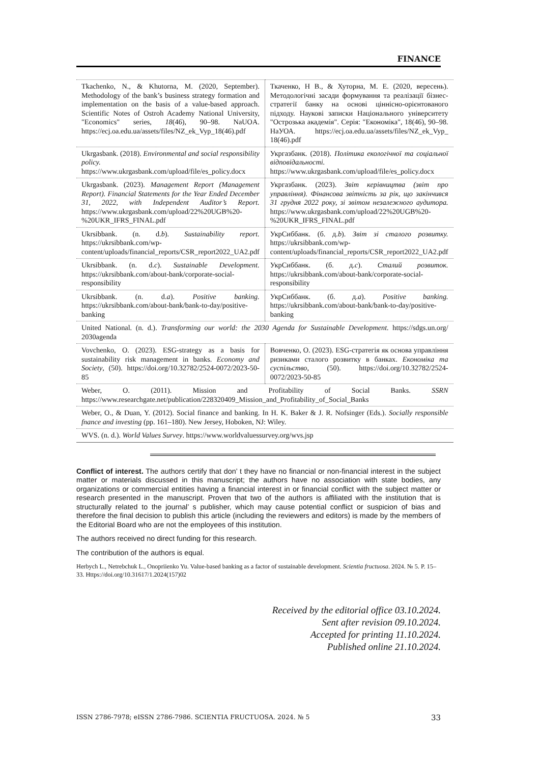FINANCE
| Tkachenko, N., & Khutorna, M. (2020, September). Methodology of the bank’s business strategy formation and implementation on the basis of a value-based approach. Scientific Notes of Ostroh Academy National University, "Economics" series, 18 (46), 90–98. NaUOA. https://ecj.oa.edu.ua/assets/files/NZ_ek_Vyp_18(46).pdf | Ткаченко, Н В., & Хуторна, М. Е. (2020, вересень). Методологічні засади формування та реалізації бізнес-стратегії банку на основі ціннісно-орієнтованого підходу. Наукові записки Національного університету "Острозька академія". Серія: "Економіка", 18(46), 90–98. НаУОА. https://ecj.oa.edu.ua/assets/files/NZ_ek_Vyp_ 18(46).pdf |
| Ukrgasbank. (2018). Environmental and social responsibility policy. https://www.ukrgasbank.com/upload/file/es_policy.docx | Укргазбанк. (2018). Політика екологічної та соціальної відповідальності. https://www.ukrgasbank.com/upload/file/es_policy.docx |
| Ukrgasbank. (2023). Management Report (Management Report). Financial Statements for the Year Ended December 31, 2022, with Independent Auditor’s Report. https://www.ukrgasbank.com/upload/22%20UGB%20-%20UKR_IFRS_FINAL.pdf | Укргазбанк. (2023). Звіт керівництва (звіт про управління). Фінансова звітність за рік, що закінчився 31 грудня 2022 року, зі звітом незалежного аудитора. https://www.ukrgasbank.com/upload/22%20UGB%20-%20UKR_IFRS_FINAL.pdf |
| Ukrsibbank. (n. d. b ). Sustainability report. https://ukrsibbank.com/wp-content/uploads/financial_reports/CSR_report2022_UA2.pdf | УкрСиббанк. (б. д. b ). Звіт зі сталого розвитку. https://ukrsibbank.com/wp-content/uploads/financial_reports/CSR_report2022_UA2.pdf |
| Ukrsibbank. (n. d. c ). Sustainable Development. https://ukrsibbank.com/about-bank/corporate-social-responsibility | УкрСиббанк. (б. д. c ). Сталий розвиток. https://ukrsibbank.com/about-bank/corporate-social-responsibility |
| Ukrsibbank. (n. d. a ). Positive banking. https://ukrsibbank.com/about-bank/bank-to-day/positive-banking | УкрСиббанк. (б. д. a ). Positive banking. https://ukrsibbank.com/about-bank/bank-to-day/positive-banking |
| United National. (n. d.). Transforming our world: the 2030 Agenda for Sustainable Development. https://sdgs.un.org/ 2030agenda | |
| Vovchenko, O. (2023). ESG-strategy as a basis for sustainability risk management in banks. Economy and Society , (50). https://doi.org/10.32782/2524-0072/2023-50-85 | Вовченко, О. (2023). ESG-стратегія як основа управління ризиками сталого розвитку в банках. Економіка та суспільство , (50). https://doi.org/10.32782/2524-0072/2023-50-85 |
| Weber, O. (2011). Mission and Profitability of Social Banks. SSRN https://www.researchgate.net/publication/228320409_Mission_and_Profitability_of_Social_Banks | |
| Weber, O., & Duan, Y. (2012). Social finance and banking. In H. K. Baker & J. R. Nofsinger (Eds.). Socially responsible fnance and investing (pp. 161–180). New Jersey, Hoboken, NJ: Wiley. | |
| WVS. (n. d.). World Values Survey . https://www.worldvaluessurvey.org/wvs.jsp | |
Conflict of interest. The authors certify that don’ t they have no financial or non-financial interest in the subject matter or materials discussed in this manuscript; the authors have no association with state bodies, any organizations or commercial entities having a financial interest in or financial conflict with the subject matter or research presented in the manuscript. Proven that two of the authors is affiliated with the institution that is structurally related to the journal’ s publisher, which may cause potential conflict or suspicion of bias and therefore the final decision to publish this article (including the reviewers and editors) is made by the members of the Editorial Board who are not the employees of this institution.
The authors received no direct funding for this research.
The contribution of the authors is equal.
Herbych L., Netrebchuk L., Onopriienko Yu. Value-based banking as a factor of sustainable development. Scientia fructuosa. 2024. № 5. P. 15–33. Https://doi.org/10.31617/1.2024(157)02
Received by the editorial office 03.10.2024.
Sent after revision 09.10.2024.
Accepted for printing 11.10.2024.
Published online 21.10.2024.
ISSN 2786-7978; eISSN 2786-7986. SCIENTIA FRUCTUOSA. 2024. № 5 33